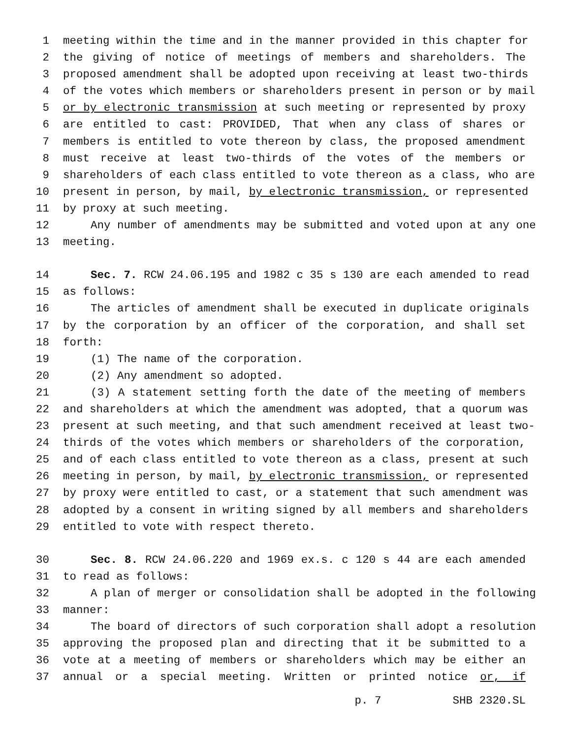1 meeting within the time and in the manner provided in this chapter for
2 the giving of notice of meetings of members and shareholders. The
3 proposed amendment shall be adopted upon receiving at least two-thirds
4 of the votes which members or shareholders present in person or by mail
5 or by electronic transmission at such meeting or represented by proxy
6 are entitled to cast: PROVIDED, That when any class of shares or
7 members is entitled to vote thereon by class, the proposed amendment
8 must receive at least two-thirds of the votes of the members or
9 shareholders of each class entitled to vote thereon as a class, who are
10 present in person, by mail, by electronic transmission, or represented
11 by proxy at such meeting.
12 Any number of amendments may be submitted and voted upon at any one
13 meeting.
14 Sec. 7. RCW 24.06.195 and 1982 c 35 s 130 are each amended to read
15 as follows:
16 The articles of amendment shall be executed in duplicate originals
17 by the corporation by an officer of the corporation, and shall set
18 forth:
19 (1) The name of the corporation.
20 (2) Any amendment so adopted.
21 (3) A statement setting forth the date of the meeting of members
22 and shareholders at which the amendment was adopted, that a quorum was
23 present at such meeting, and that such amendment received at least two-
24 thirds of the votes which members or shareholders of the corporation,
25 and of each class entitled to vote thereon as a class, present at such
26 meeting in person, by mail, by electronic transmission, or represented
27 by proxy were entitled to cast, or a statement that such amendment was
28 adopted by a consent in writing signed by all members and shareholders
29 entitled to vote with respect thereto.
30 Sec. 8. RCW 24.06.220 and 1969 ex.s. c 120 s 44 are each amended
31 to read as follows:
32 A plan of merger or consolidation shall be adopted in the following
33 manner:
34 The board of directors of such corporation shall adopt a resolution
35 approving the proposed plan and directing that it be submitted to a
36 vote at a meeting of members or shareholders which may be either an
37 annual or a special meeting. Written or printed notice or, if
p. 7 SHB 2320.SL